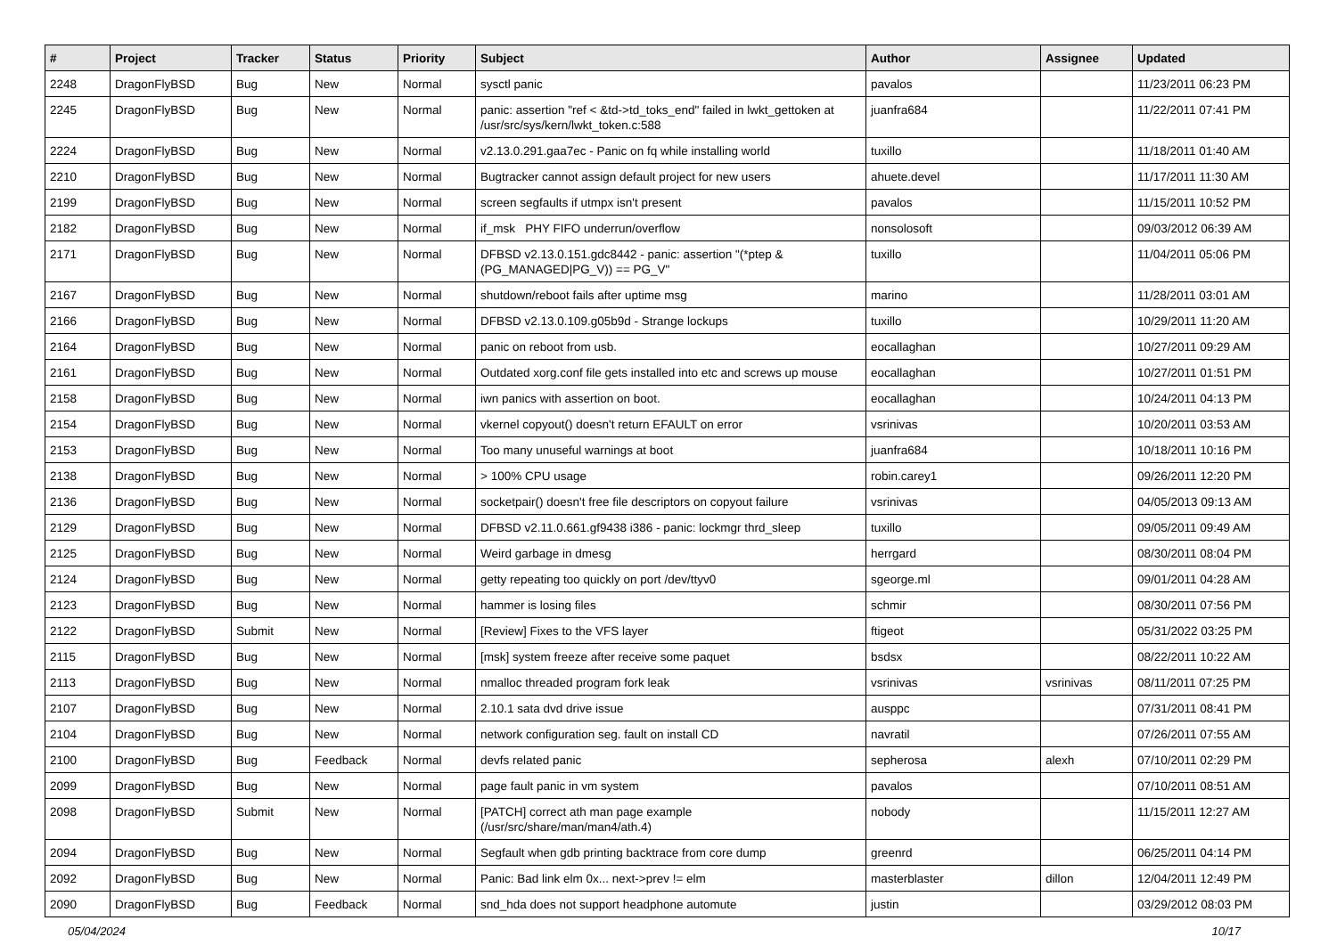| # | Project | Tracker | Status | Priority | Subject | Author | Assignee | Updated |
| --- | --- | --- | --- | --- | --- | --- | --- | --- |
| 2248 | DragonFlyBSD | Bug | New | Normal | sysctl panic | pavalos | | 11/23/2011 06:23 PM |
| 2245 | DragonFlyBSD | Bug | New | Normal | panic: assertion "ref < &td->td_toks_end" failed in lwkt_gettoken at /usr/src/sys/kern/lwkt_token.c:588 | juanfra684 | | 11/22/2011 07:41 PM |
| 2224 | DragonFlyBSD | Bug | New | Normal | v2.13.0.291.gaa7ec - Panic on fq while installing world | tuxillo | | 11/18/2011 01:40 AM |
| 2210 | DragonFlyBSD | Bug | New | Normal | Bugtracker cannot assign default project for new users | ahuete.devel | | 11/17/2011 11:30 AM |
| 2199 | DragonFlyBSD | Bug | New | Normal | screen segfaults if utmpx isn't present | pavalos | | 11/15/2011 10:52 PM |
| 2182 | DragonFlyBSD | Bug | New | Normal | if_msk PHY FIFO underrun/overflow | nonsolosoft | | 09/03/2012 06:39 AM |
| 2171 | DragonFlyBSD | Bug | New | Normal | DFBSD v2.13.0.151.gdc8442 - panic: assertion "(*ptep & (PG_MANAGED/PG_V)) == PG_V" | tuxillo | | 11/04/2011 05:06 PM |
| 2167 | DragonFlyBSD | Bug | New | Normal | shutdown/reboot fails after uptime msg | marino | | 11/28/2011 03:01 AM |
| 2166 | DragonFlyBSD | Bug | New | Normal | DFBSD v2.13.0.109.g05b9d - Strange lockups | tuxillo | | 10/29/2011 11:20 AM |
| 2164 | DragonFlyBSD | Bug | New | Normal | panic on reboot from usb. | eocallaghan | | 10/27/2011 09:29 AM |
| 2161 | DragonFlyBSD | Bug | New | Normal | Outdated xorg.conf file gets installed into etc and screws up mouse | eocallaghan | | 10/27/2011 01:51 PM |
| 2158 | DragonFlyBSD | Bug | New | Normal | iwn panics with assertion on boot. | eocallaghan | | 10/24/2011 04:13 PM |
| 2154 | DragonFlyBSD | Bug | New | Normal | vkernel copyout() doesn't return EFAULT on error | vsrinivas | | 10/20/2011 03:53 AM |
| 2153 | DragonFlyBSD | Bug | New | Normal | Too many unuseful warnings at boot | juanfra684 | | 10/18/2011 10:16 PM |
| 2138 | DragonFlyBSD | Bug | New | Normal | > 100% CPU usage | robin.carey1 | | 09/26/2011 12:20 PM |
| 2136 | DragonFlyBSD | Bug | New | Normal | socketpair() doesn't free file descriptors on copyout failure | vsrinivas | | 04/05/2013 09:13 AM |
| 2129 | DragonFlyBSD | Bug | New | Normal | DFBSD v2.11.0.661.gf9438 i386 - panic: lockmgr thrd_sleep | tuxillo | | 09/05/2011 09:49 AM |
| 2125 | DragonFlyBSD | Bug | New | Normal | Weird garbage in dmesg | herrgard | | 08/30/2011 08:04 PM |
| 2124 | DragonFlyBSD | Bug | New | Normal | getty repeating too quickly on port /dev/ttyv0 | sgeorge.ml | | 09/01/2011 04:28 AM |
| 2123 | DragonFlyBSD | Bug | New | Normal | hammer is losing files | schmir | | 08/30/2011 07:56 PM |
| 2122 | DragonFlyBSD | Submit | New | Normal | [Review] Fixes to the VFS layer | ftigeot | | 05/31/2022 03:25 PM |
| 2115 | DragonFlyBSD | Bug | New | Normal | [msk] system freeze after receive some paquet | bsdsx | | 08/22/2011 10:22 AM |
| 2113 | DragonFlyBSD | Bug | New | Normal | nmalloc threaded program fork leak | vsrinivas | vsrinivas | 08/11/2011 07:25 PM |
| 2107 | DragonFlyBSD | Bug | New | Normal | 2.10.1 sata dvd drive issue | ausppc | | 07/31/2011 08:41 PM |
| 2104 | DragonFlyBSD | Bug | New | Normal | network configuration seg. fault on install CD | navratil | | 07/26/2011 07:55 AM |
| 2100 | DragonFlyBSD | Bug | Feedback | Normal | devfs related panic | sepherosa | alexh | 07/10/2011 02:29 PM |
| 2099 | DragonFlyBSD | Bug | New | Normal | page fault panic in vm system | pavalos | | 07/10/2011 08:51 AM |
| 2098 | DragonFlyBSD | Submit | New | Normal | [PATCH] correct ath man page example (/usr/src/share/man/man4/ath.4) | nobody | | 11/15/2011 12:27 AM |
| 2094 | DragonFlyBSD | Bug | New | Normal | Segfault when gdb printing backtrace from core dump | greenrd | | 06/25/2011 04:14 PM |
| 2092 | DragonFlyBSD | Bug | New | Normal | Panic: Bad link elm 0x... next->prev != elm | masterblaster | dillon | 12/04/2011 12:49 PM |
| 2090 | DragonFlyBSD | Bug | Feedback | Normal | snd_hda does not support headphone automute | justin | | 03/29/2012 08:03 PM |
05/04/2024 10/17